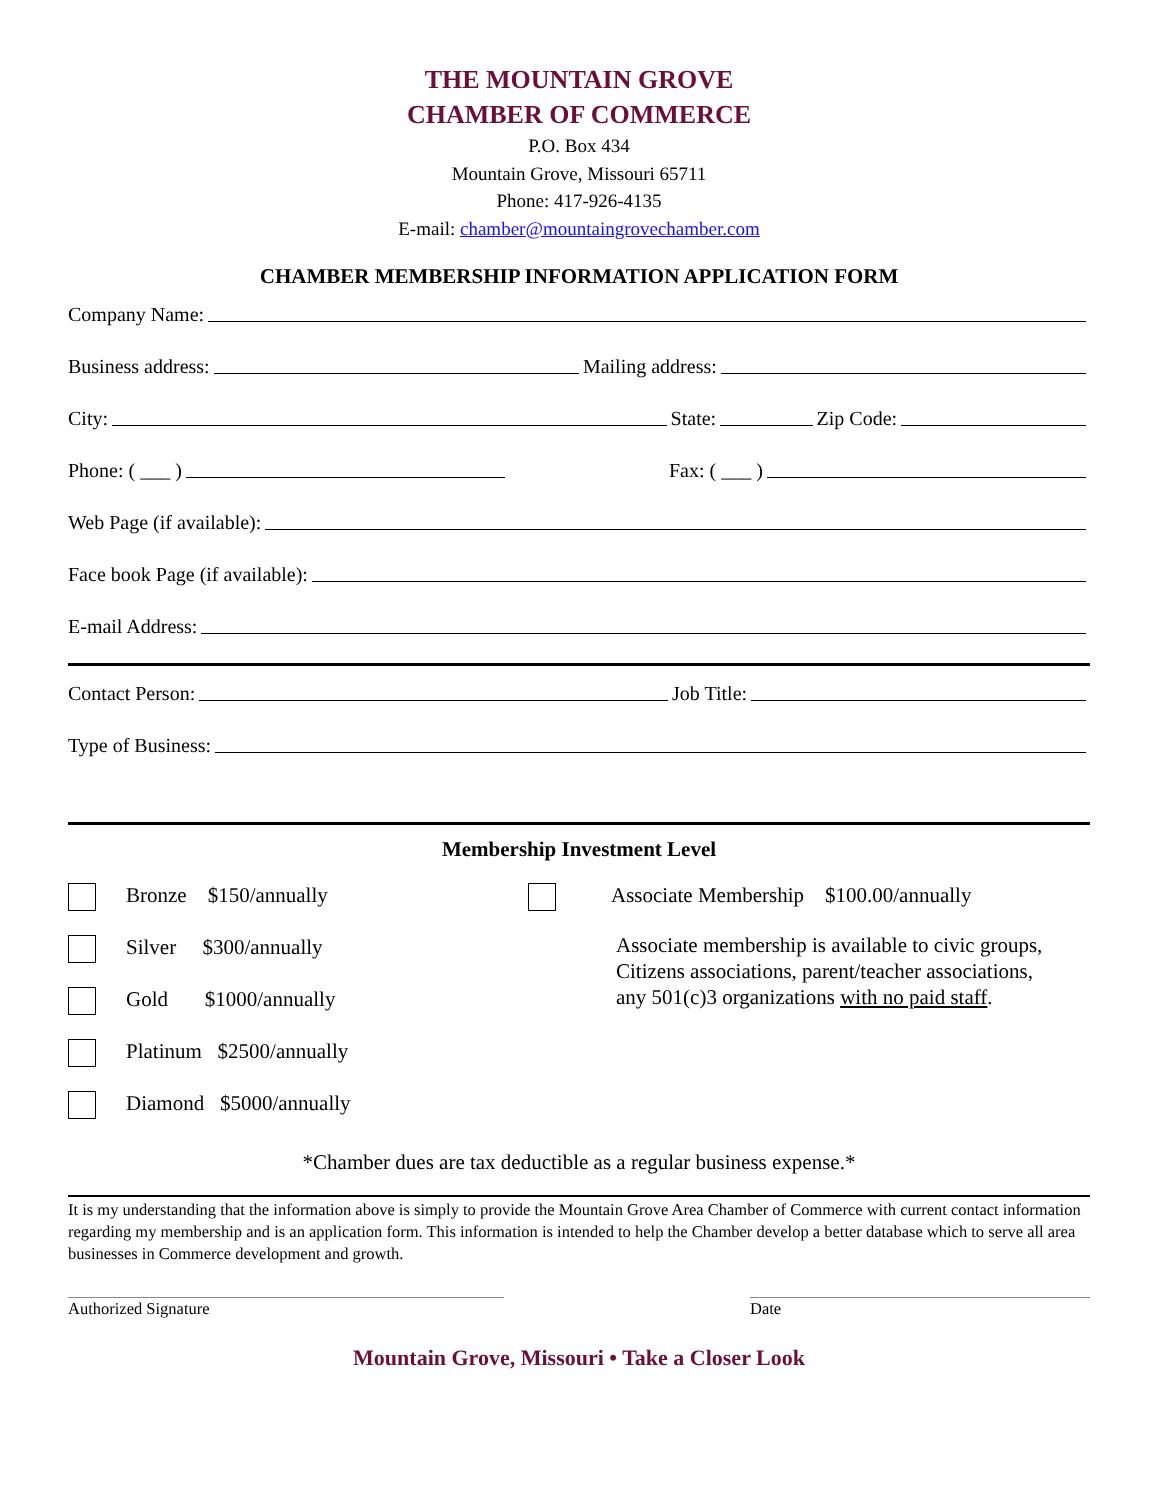THE MOUNTAIN GROVE
CHAMBER OF COMMERCE
P.O. Box 434
Mountain Grove, Missouri 65711
Phone: 417-926-4135
E-mail: chamber@mountaingrovechamber.com
CHAMBER MEMBERSHIP INFORMATION APPLICATION FORM
Company Name:
Business address: Mailing address:
City: State: Zip Code:
Phone: ( ___ ) Fax: ( ___ )
Web Page (if available):
Face book Page (if available):
E-mail Address:
Contact Person: Job Title:
Type of Business:
Membership Investment Level
Bronze $150/annually
Silver $300/annually
Gold $1000/annually
Platinum $2500/annually
Diamond $5000/annually
Associate Membership $100.00/annually
Associate membership is available to civic groups,
Citizens associations, parent/teacher associations,
any 501(c)3 organizations with no paid staff.
*Chamber dues are tax deductible as a regular business expense.*
It is my understanding that the information above is simply to provide the Mountain Grove Area Chamber of Commerce with current contact information regarding my membership and is an application form. This information is intended to help the Chamber develop a better database which to serve all area businesses in Commerce development and growth.
Authorized Signature Date
Mountain Grove, Missouri • Take a Closer Look